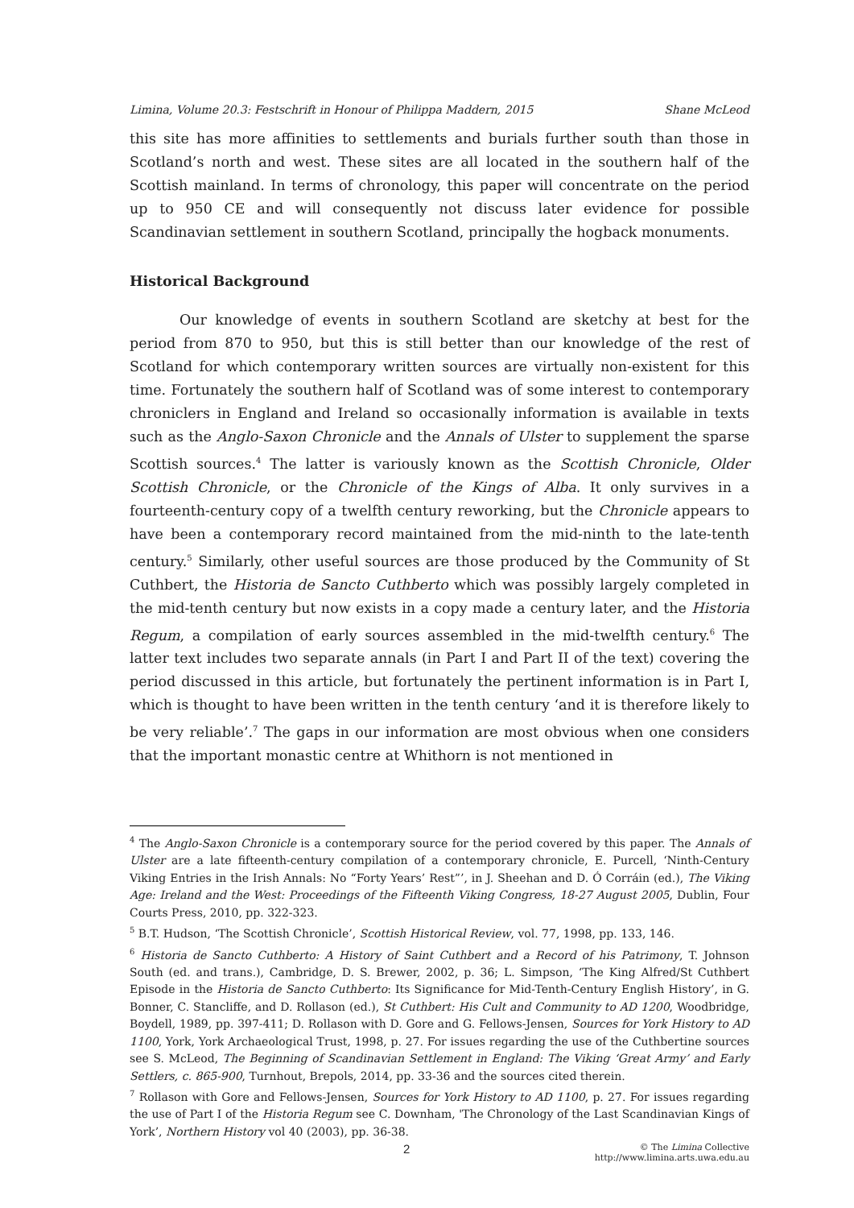Limina, Volume 20.3: Festschrift in Honour of Philippa Maddern, 2015 Shane McLeod
this site has more affinities to settlements and burials further south than those in Scotland’s north and west. These sites are all located in the southern half of the Scottish mainland. In terms of chronology, this paper will concentrate on the period up to 950 CE and will consequently not discuss later evidence for possible Scandinavian settlement in southern Scotland, principally the hogback monuments.
Historical Background
Our knowledge of events in southern Scotland are sketchy at best for the period from 870 to 950, but this is still better than our knowledge of the rest of Scotland for which contemporary written sources are virtually non-existent for this time. Fortunately the southern half of Scotland was of some interest to contemporary chroniclers in England and Ireland so occasionally information is available in texts such as the Anglo-Saxon Chronicle and the Annals of Ulster to supplement the sparse Scottish sources.<sup>4</sup> The latter is variously known as the Scottish Chronicle, Older Scottish Chronicle, or the Chronicle of the Kings of Alba. It only survives in a fourteenth-century copy of a twelfth century reworking, but the Chronicle appears to have been a contemporary record maintained from the mid-ninth to the late-tenth century.<sup>5</sup> Similarly, other useful sources are those produced by the Community of St Cuthbert, the Historia de Sancto Cuthberto which was possibly largely completed in the mid-tenth century but now exists in a copy made a century later, and the Historia Regum, a compilation of early sources assembled in the mid-twelfth century.<sup>6</sup> The latter text includes two separate annals (in Part I and Part II of the text) covering the period discussed in this article, but fortunately the pertinent information is in Part I, which is thought to have been written in the tenth century ‘and it is therefore likely to be very reliable’.<sup>7</sup> The gaps in our information are most obvious when one considers that the important monastic centre at Whithorn is not mentioned in
<sup>4</sup> The Anglo-Saxon Chronicle is a contemporary source for the period covered by this paper. The Annals of Ulster are a late fifteenth-century compilation of a contemporary chronicle, E. Purcell, ‘Ninth-Century Viking Entries in the Irish Annals: No “Forty Years’ Rest”’, in J. Sheehan and D. Ó Corráin (ed.), The Viking Age: Ireland and the West: Proceedings of the Fifteenth Viking Congress, 18-27 August 2005, Dublin, Four Courts Press, 2010, pp. 322-323.
<sup>5</sup> B.T. Hudson, ‘The Scottish Chronicle’, Scottish Historical Review, vol. 77, 1998, pp. 133, 146.
<sup>6</sup> Historia de Sancto Cuthberto: A History of Saint Cuthbert and a Record of his Patrimony, T. Johnson South (ed. and trans.), Cambridge, D. S. Brewer, 2002, p. 36; L. Simpson, ‘The King Alfred/St Cuthbert Episode in the Historia de Sancto Cuthberto: Its Significance for Mid-Tenth-Century English History’, in G. Bonner, C. Stancliffe, and D. Rollason (ed.), St Cuthbert: His Cult and Community to AD 1200, Woodbridge, Boydell, 1989, pp. 397-411; D. Rollason with D. Gore and G. Fellows-Jensen, Sources for York History to AD 1100, York, York Archaeological Trust, 1998, p. 27. For issues regarding the use of the Cuthbertine sources see S. McLeod, The Beginning of Scandinavian Settlement in England: The Viking ‘Great Army’ and Early Settlers, c. 865-900, Turnhout, Brepols, 2014, pp. 33-36 and the sources cited therein.
<sup>7</sup> Rollason with Gore and Fellows-Jensen, Sources for York History to AD 1100, p. 27. For issues regarding the use of Part I of the Historia Regum see C. Downham, 'The Chronology of the Last Scandinavian Kings of York’, Northern History vol 40 (2003), pp. 36-38.
2 © The Limina Collective
http://www.limina.arts.uwa.edu.au